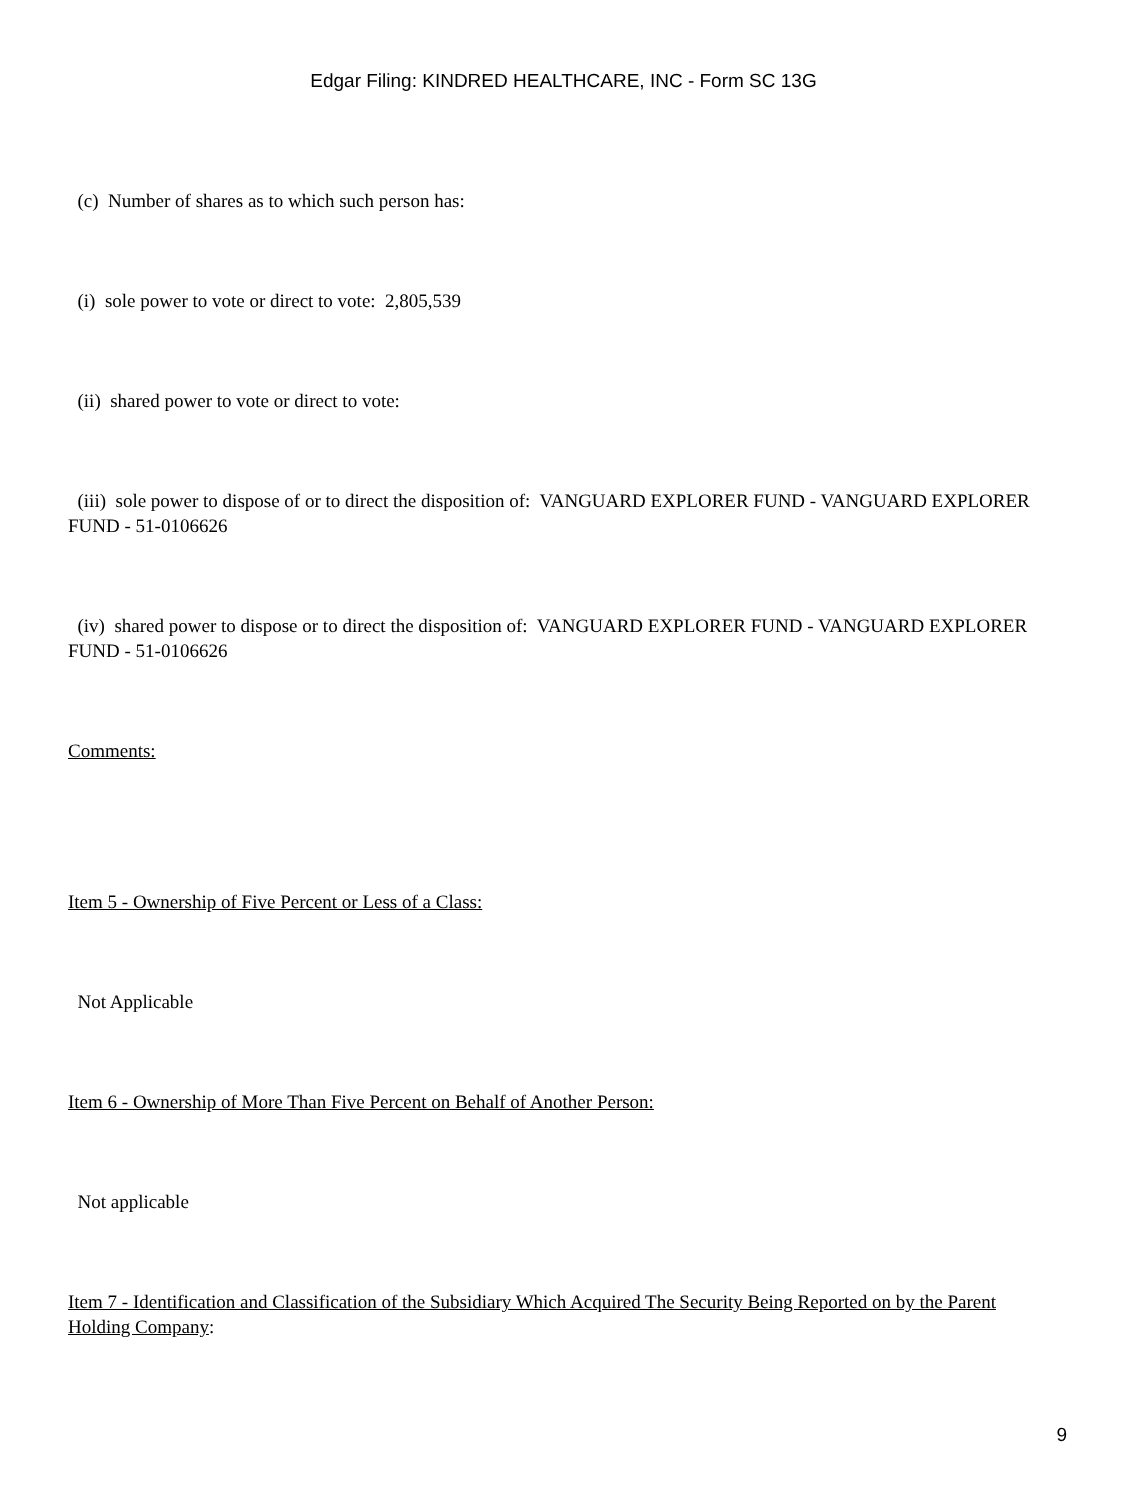Edgar Filing: KINDRED HEALTHCARE, INC - Form SC 13G
(c) Number of shares as to which such person has:
(i) sole power to vote or direct to vote: 2,805,539
(ii) shared power to vote or direct to vote:
(iii) sole power to dispose of or to direct the disposition of: VANGUARD EXPLORER FUND - VANGUARD EXPLORER FUND - 51-0106626
(iv) shared power to dispose or to direct the disposition of: VANGUARD EXPLORER FUND - VANGUARD EXPLORER FUND - 51-0106626
Comments:
Item 5 - Ownership of Five Percent or Less of a Class:
Not Applicable
Item 6 - Ownership of More Than Five Percent on Behalf of Another Person:
Not applicable
Item 7 - Identification and Classification of the Subsidiary Which Acquired The Security Being Reported on by the Parent Holding Company:
9